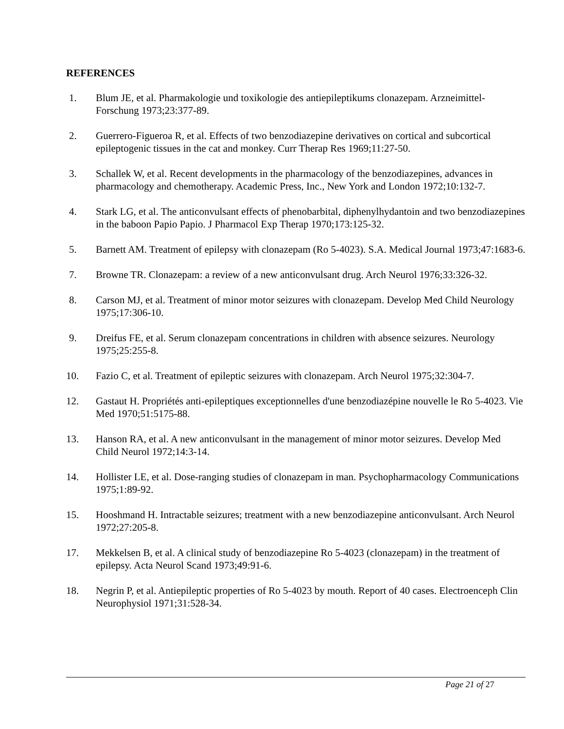REFERENCES
1. Blum JE, et al. Pharmakologie und toxikologie des antiepileptikums clonazepam. Arzneimittel-Forschung 1973;23:377-89.
2. Guerrero-Figueroa R, et al. Effects of two benzodiazepine derivatives on cortical and subcortical epileptogenic tissues in the cat and monkey. Curr Therap Res 1969;11:27-50.
3. Schallek W, et al. Recent developments in the pharmacology of the benzodiazepines, advances in pharmacology and chemotherapy. Academic Press, Inc., New York and London 1972;10:132-7.
4. Stark LG, et al. The anticonvulsant effects of phenobarbital, diphenylhydantoin and two benzodiazepines in the baboon Papio Papio. J Pharmacol Exp Therap 1970;173:125-32.
5. Barnett AM. Treatment of epilepsy with clonazepam (Ro 5-4023). S.A. Medical Journal 1973;47:1683-6.
7. Browne TR. Clonazepam: a review of a new anticonvulsant drug. Arch Neurol 1976;33:326-32.
8. Carson MJ, et al. Treatment of minor motor seizures with clonazepam. Develop Med Child Neurology 1975;17:306-10.
9. Dreifus FE, et al. Serum clonazepam concentrations in children with absence seizures. Neurology 1975;25:255-8.
10. Fazio C, et al. Treatment of epileptic seizures with clonazepam. Arch Neurol 1975;32:304-7.
12. Gastaut H. Propriétés anti-epileptiques exceptionnelles d'une benzodiazépine nouvelle le Ro 5-4023. Vie Med 1970;51:5175-88.
13. Hanson RA, et al. A new anticonvulsant in the management of minor motor seizures. Develop Med Child Neurol 1972;14:3-14.
14. Hollister LE, et al. Dose-ranging studies of clonazepam in man. Psychopharmacology Communications 1975;1:89-92.
15. Hooshmand H. Intractable seizures; treatment with a new benzodiazepine anticonvulsant. Arch Neurol 1972;27:205-8.
17. Mekkelsen B, et al. A clinical study of benzodiazepine Ro 5-4023 (clonazepam) in the treatment of epilepsy. Acta Neurol Scand 1973;49:91-6.
18. Negrin P, et al. Antiepileptic properties of Ro 5-4023 by mouth. Report of 40 cases. Electroenceph Clin Neurophysiol 1971;31:528-34.
Page 21 of 27